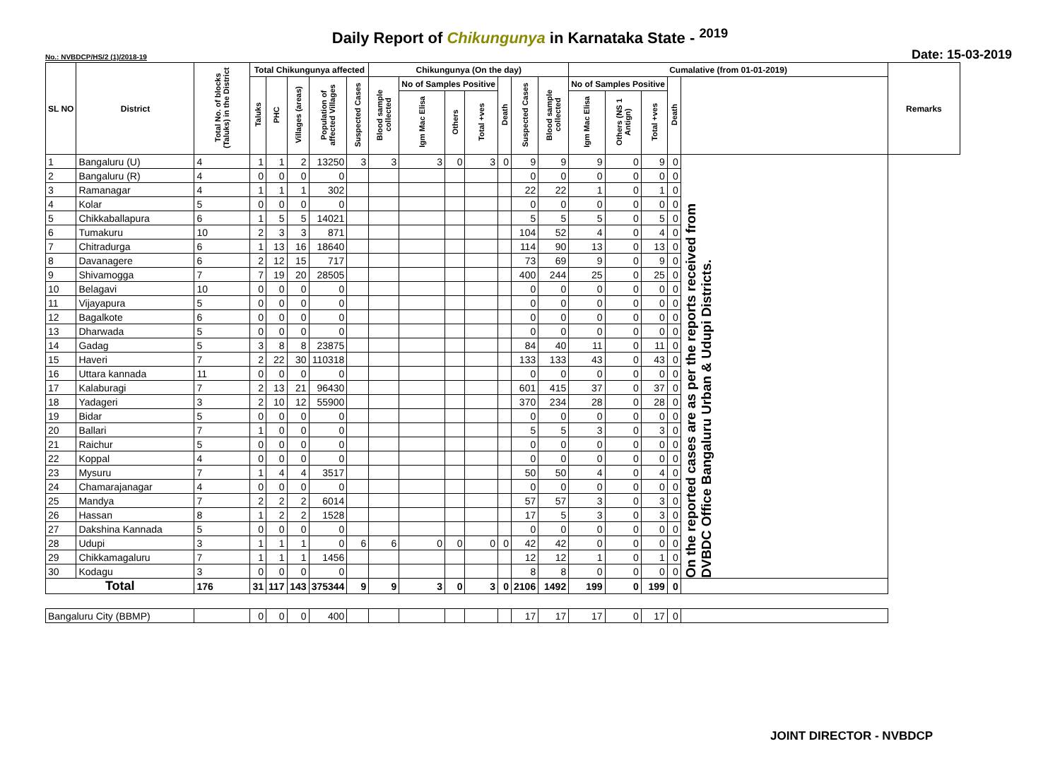Daily Report of Chikungunya in Karnataka State - <sup>2019</sup>
No.: NVBDCP/HS/2 (1)/2018-19 Date: 15-03-2019
| SL NO | District | Total No. of blocks (Taluks) in the District | Total Chikungunya affected | | | | | Chikungunya (On the day) | | | | | | | Cumalative (from 01-01-2019) | | | | | Remarks |
| --- | --- | --- | --- | --- | --- | --- | --- | --- | --- | --- | --- | --- | --- | --- | --- | --- | --- | --- | --- | --- |
| | | | Taluks | PHC | Villages (areas) | Population of affected Villages | Suspected Cases | Blood sample collected | No of Samples Positive | | | Death | Suspected Cases | Blood sample collected | No of Samples Positive | | | Death | | |
| | | | | | | | | | Igm Mac Elisa | Others | Total +ves | | | | Igm Mac Elisa | Others (NS 1 Antign) | Total +ves | | | |
| 1 | Bangaluru (U) | 4 | 1 | 1 | 2 | 13250 | 3 | 3 | 3 | 0 | 3 | 0 | 9 | 9 | 9 | 0 | 9 | 0 | On the reported cases are as per the reports received from DVBDC Office Bangaluru Urban & Udupi Districts. | |
| 2 | Bangaluru (R) | 4 | 0 | 0 | 0 | 0 | | | | | | | 0 | 0 | 0 | 0 | 0 | 0 | | |
| 3 | Ramanagar | 4 | 1 | 1 | 1 | 302 | | | | | | | 22 | 22 | 1 | 0 | 1 | 0 | | |
| 4 | Kolar | 5 | 0 | 0 | 0 | 0 | | | | | | | 0 | 0 | 0 | 0 | 0 | 0 | | |
| 5 | Chikkaballapura | 6 | 1 | 5 | 5 | 14021 | | | | | | | 5 | 5 | 5 | 0 | 5 | 0 | | |
| 6 | Tumakuru | 10 | 2 | 3 | 3 | 871 | | | | | | | 104 | 52 | 4 | 0 | 4 | 0 | | |
| 7 | Chitradurga | 6 | 1 | 13 | 16 | 18640 | | | | | | | 114 | 90 | 13 | 0 | 13 | 0 | | |
| 8 | Davanagere | 6 | 2 | 12 | 15 | 717 | | | | | | | 73 | 69 | 9 | 0 | 9 | 0 | | |
| 9 | Shivamogga | 7 | 7 | 19 | 20 | 28505 | | | | | | | 400 | 244 | 25 | 0 | 25 | 0 | | |
| 10 | Belagavi | 10 | 0 | 0 | 0 | 0 | | | | | | | 0 | 0 | 0 | 0 | 0 | 0 | | |
| 11 | Vijayapura | 5 | 0 | 0 | 0 | 0 | | | | | | | 0 | 0 | 0 | 0 | 0 | 0 | | |
| 12 | Bagalkote | 6 | 0 | 0 | 0 | 0 | | | | | | | 0 | 0 | 0 | 0 | 0 | 0 | | |
| 13 | Dharwada | 5 | 0 | 0 | 0 | 0 | | | | | | | 0 | 0 | 0 | 0 | 0 | 0 | | |
| 14 | Gadag | 5 | 3 | 8 | 8 | 23875 | | | | | | | 84 | 40 | 11 | 0 | 11 | 0 | | |
| 15 | Haveri | 7 | 2 | 22 | 30 | 110318 | | | | | | | 133 | 133 | 43 | 0 | 43 | 0 | | |
| 16 | Uttara kannada | 11 | 0 | 0 | 0 | 0 | | | | | | | 0 | 0 | 0 | 0 | 0 | 0 | | |
| 17 | Kalaburagi | 7 | 2 | 13 | 21 | 96430 | | | | | | | 601 | 415 | 37 | 0 | 37 | 0 | | |
| 18 | Yadageri | 3 | 2 | 10 | 12 | 55900 | | | | | | | 370 | 234 | 28 | 0 | 28 | 0 | | |
| 19 | Bidar | 5 | 0 | 0 | 0 | 0 | | | | | | | 0 | 0 | 0 | 0 | 0 | 0 | | |
| 20 | Ballari | 7 | 1 | 0 | 0 | 0 | | | | | | | 5 | 5 | 3 | 0 | 3 | 0 | | |
| 21 | Raichur | 5 | 0 | 0 | 0 | 0 | | | | | | | 0 | 0 | 0 | 0 | 0 | 0 | | |
| 22 | Koppal | 4 | 0 | 0 | 0 | 0 | | | | | | | 0 | 0 | 0 | 0 | 0 | 0 | | |
| 23 | Mysuru | 7 | 1 | 4 | 4 | 3517 | | | | | | | 50 | 50 | 4 | 0 | 4 | 0 | | |
| 24 | Chamarajanagar | 4 | 0 | 0 | 0 | 0 | | | | | | | 0 | 0 | 0 | 0 | 0 | 0 | | |
| 25 | Mandya | 7 | 2 | 2 | 2 | 6014 | | | | | | | 57 | 57 | 3 | 0 | 3 | 0 | | |
| 26 | Hassan | 8 | 1 | 2 | 2 | 1528 | | | | | | | 17 | 5 | 3 | 0 | 3 | 0 | | |
| 27 | Dakshina Kannada | 5 | 0 | 0 | 0 | 0 | | | | | | | 0 | 0 | 0 | 0 | 0 | 0 | | |
| 28 | Udupi | 3 | 1 | 1 | 1 | 0 | 6 | 6 | 0 | 0 | 0 | 0 | 42 | 42 | 0 | 0 | 0 | 0 | | |
| 29 | Chikkamagaluru | 7 | 1 | 1 | 1 | 1456 | | | | | | | 12 | 12 | 1 | 0 | 1 | 0 | | |
| 30 | Kodagu | 3 | 0 | 0 | 0 | 0 | | | | | | | 8 | 8 | 0 | 0 | 0 | 0 | | |
| Total | | 176 | 31 | 117 | 143 | 375344 | 9 | 9 | 3 | 0 | 3 | 0 | 2106 | 1492 | 199 | 0 | 199 | 0 | | |
| Bangaluru City (BBMP) | | | 0 | 0 | 0 | 400 | | | | | | | 17 | 17 | 17 | 0 | 17 | 0 | | |
JOINT DIRECTOR - NVBDCP